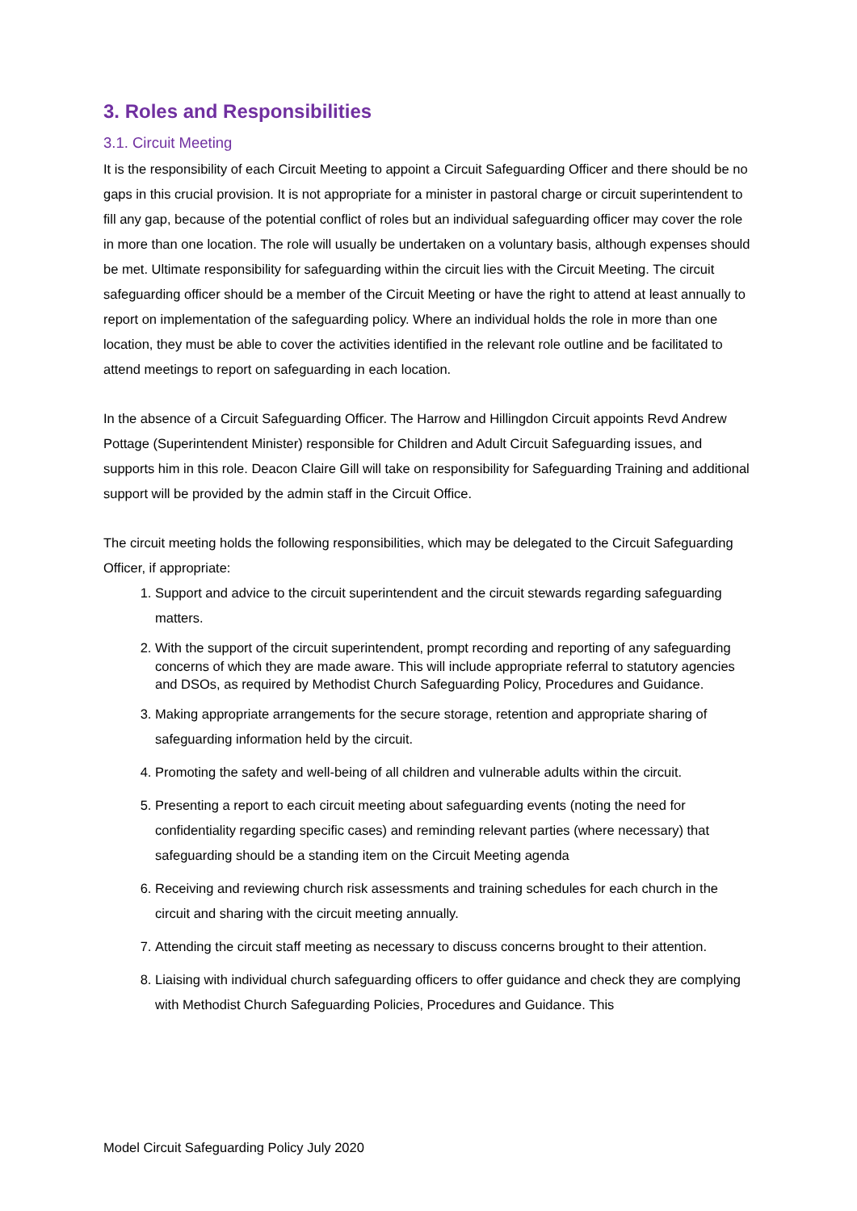3. Roles and Responsibilities
3.1. Circuit Meeting
It is the responsibility of each Circuit Meeting to appoint a Circuit Safeguarding Officer and there should be no gaps in this crucial provision. It is not appropriate for a minister in pastoral charge or circuit superintendent to fill any gap, because of the potential conflict of roles but an individual safeguarding officer may cover the role in more than one location. The role will usually be undertaken on a voluntary basis, although expenses should be met. Ultimate responsibility for safeguarding within the circuit lies with the Circuit Meeting. The circuit safeguarding officer should be a member of the Circuit Meeting or have the right to attend at least annually to report on implementation of the safeguarding policy. Where an individual holds the role in more than one location, they must be able to cover the activities identified in the relevant role outline and be facilitated to attend meetings to report on safeguarding in each location.
In the absence of a Circuit Safeguarding Officer. The Harrow and Hillingdon Circuit appoints Revd Andrew Pottage (Superintendent Minister) responsible for Children and Adult Circuit Safeguarding issues, and supports him in this role. Deacon Claire Gill will take on responsibility for Safeguarding Training and additional support will be provided by the admin staff in the Circuit Office.
The circuit meeting holds the following responsibilities, which may be delegated to the Circuit Safeguarding Officer, if appropriate:
1. Support and advice to the circuit superintendent and the circuit stewards regarding safeguarding matters.
2. With the support of the circuit superintendent, prompt recording and reporting of any safeguarding concerns of which they are made aware. This will include appropriate referral to statutory agencies and DSOs, as required by Methodist Church Safeguarding Policy, Procedures and Guidance.
3. Making appropriate arrangements for the secure storage, retention and appropriate sharing of safeguarding information held by the circuit.
4. Promoting the safety and well-being of all children and vulnerable adults within the circuit.
5. Presenting a report to each circuit meeting about safeguarding events (noting the need for confidentiality regarding specific cases) and reminding relevant parties (where necessary) that safeguarding should be a standing item on the Circuit Meeting agenda
6. Receiving and reviewing church risk assessments and training schedules for each church in the circuit and sharing with the circuit meeting annually.
7. Attending the circuit staff meeting as necessary to discuss concerns brought to their attention.
8. Liaising with individual church safeguarding officers to offer guidance and check they are complying with Methodist Church Safeguarding Policies, Procedures and Guidance. This
Model Circuit Safeguarding Policy July 2020